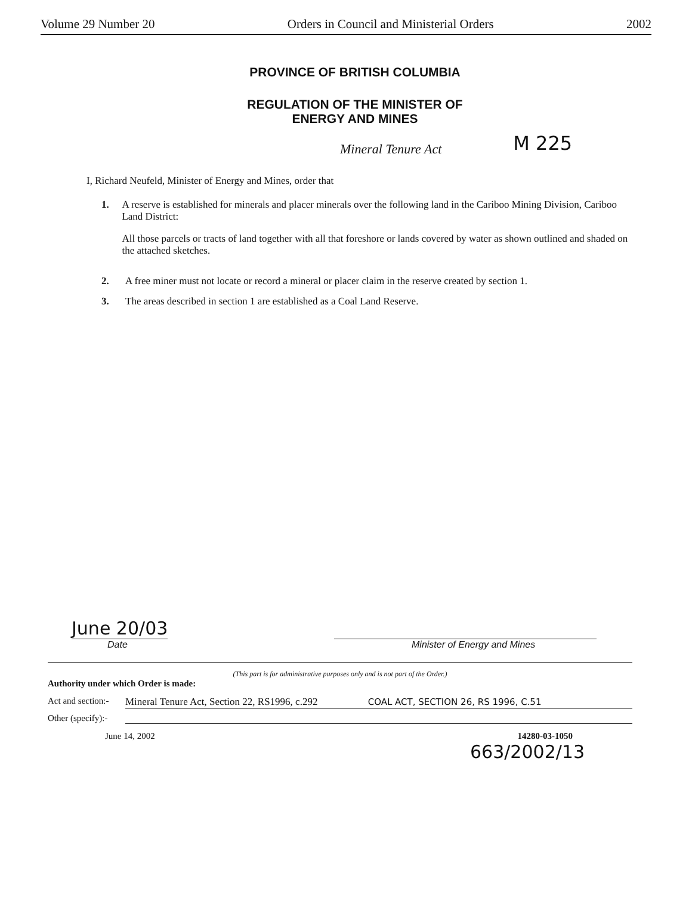Volume 29 Number 20 Orders in Council and Ministerial Orders 2002
PROVINCE OF BRITISH COLUMBIA
REGULATION OF THE MINISTER OF
ENERGY AND MINES
Mineral Tenure Act
M 225
I, Richard Neufeld, Minister of Energy and Mines, order that
1. A reserve is established for minerals and placer minerals over the following land in the Cariboo Mining Division, Cariboo Land District:
All those parcels or tracts of land together with all that foreshore or lands covered by water as shown outlined and shaded on the attached sketches.
2. A free miner must not locate or record a mineral or placer claim in the reserve created by section 1.
3. The areas described in section 1 are established as a Coal Land Reserve.
June 20/03
Date
Minister of Energy and Mines
(This part is for administrative purposes only and is not part of the Order.)
Authority under which Order is made:
Act and section:- Mineral Tenure Act, Section 22, RS1996, c.292 COAL ACT, SECTION 26, RS 1996, C.51
Other (specify):-
June 14, 2002 14280-03-1050
663/2002/13